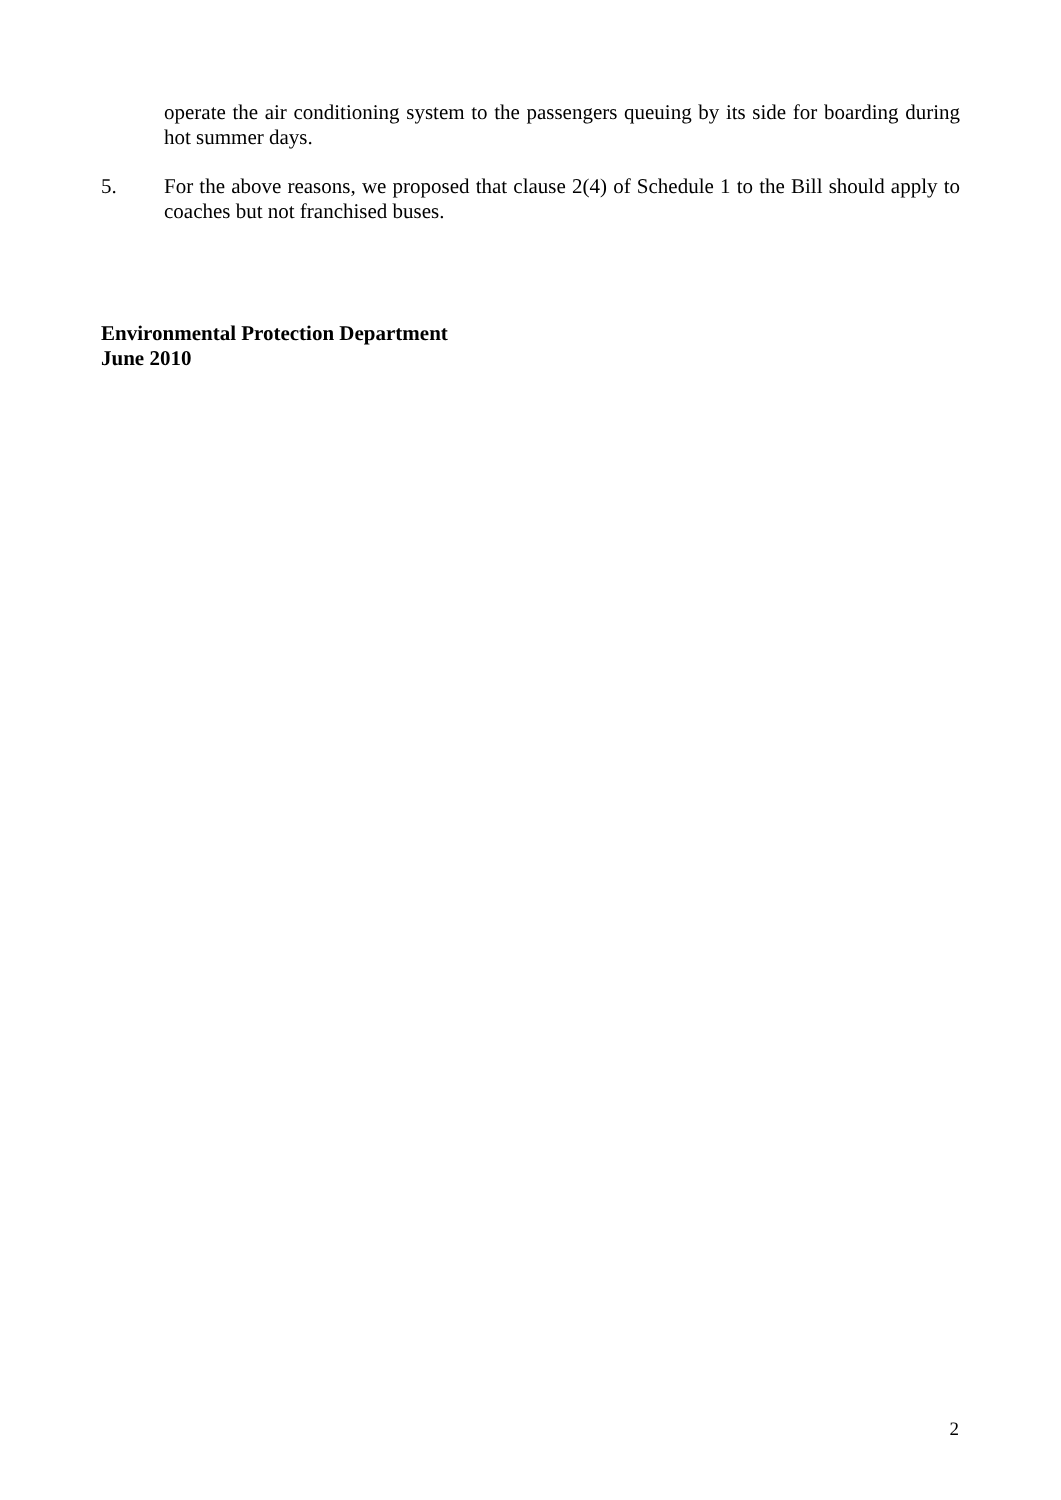operate the air conditioning system to the passengers queuing by its side for boarding during hot summer days.
5. For the above reasons, we proposed that clause 2(4) of Schedule 1 to the Bill should apply to coaches but not franchised buses.
Environmental Protection Department
June 2010
2